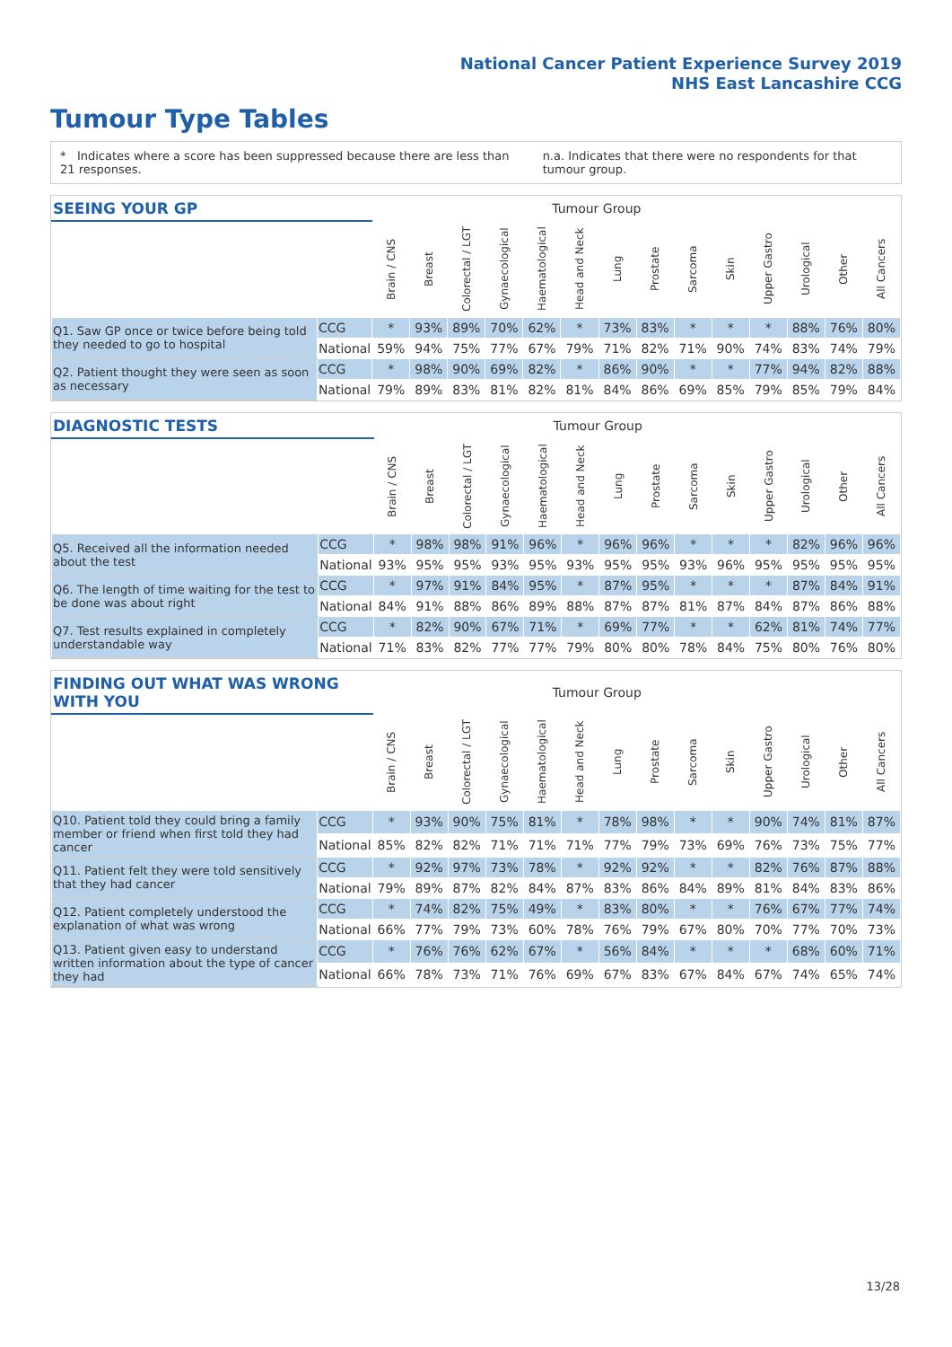National Cancer Patient Experience Survey 2019
NHS East Lancashire CCG
Tumour Type Tables
* Indicates where a score has been suppressed because there are less than 21 responses. n.a. Indicates that there were no respondents for that tumour group.
| SEEING YOUR GP | | Tumour Group | | | | | | | | | | | | | |
| --- | --- | --- | --- | --- | --- | --- | --- | --- | --- | --- | --- | --- | --- | --- | --- |
| | | Brain / CNS | Breast | Colorectal / LGT | Gynaecological | Haematological | Head and Neck | Lung | Prostate | Sarcoma | Skin | Upper Gastro | Urological | Other | All Cancers |
| Q1. Saw GP once or twice before being told they needed to go to hospital | CCG | * | 93% | 89% | 70% | 62% | * | 73% | 83% | * | * | * | 88% | 76% | 80% |
| | National | 59% | 94% | 75% | 77% | 67% | 79% | 71% | 82% | 71% | 90% | 74% | 83% | 74% | 79% |
| Q2. Patient thought they were seen as soon as necessary | CCG | * | 98% | 90% | 69% | 82% | * | 86% | 90% | * | * | 77% | 94% | 82% | 88% |
| | National | 79% | 89% | 83% | 81% | 82% | 81% | 84% | 86% | 69% | 85% | 79% | 85% | 79% | 84% |
| DIAGNOSTIC TESTS | | Tumour Group | | | | | | | | | | | | | |
| --- | --- | --- | --- | --- | --- | --- | --- | --- | --- | --- | --- | --- | --- | --- | --- |
| | | Brain / CNS | Breast | Colorectal / LGT | Gynaecological | Haematological | Head and Neck | Lung | Prostate | Sarcoma | Skin | Upper Gastro | Urological | Other | All Cancers |
| Q5. Received all the information needed about the test | CCG | * | 98% | 98% | 91% | 96% | * | 96% | 96% | * | * | * | 82% | 96% | 96% |
| | National | 93% | 95% | 95% | 93% | 95% | 93% | 95% | 95% | 93% | 96% | 95% | 95% | 95% | 95% |
| Q6. The length of time waiting for the test to be done was about right | CCG | * | 97% | 91% | 84% | 95% | * | 87% | 95% | * | * | * | 87% | 84% | 91% |
| | National | 84% | 91% | 88% | 86% | 89% | 88% | 87% | 87% | 81% | 87% | 84% | 87% | 86% | 88% |
| Q7. Test results explained in completely understandable way | CCG | * | 82% | 90% | 67% | 71% | * | 69% | 77% | * | * | 62% | 81% | 74% | 77% |
| | National | 71% | 83% | 82% | 77% | 77% | 79% | 80% | 80% | 78% | 84% | 75% | 80% | 76% | 80% |
| FINDING OUT WHAT WAS WRONG WITH YOU | | Tumour Group | | | | | | | | | | | | | |
| --- | --- | --- | --- | --- | --- | --- | --- | --- | --- | --- | --- | --- | --- | --- | --- |
| | | Brain / CNS | Breast | Colorectal / LGT | Gynaecological | Haematological | Head and Neck | Lung | Prostate | Sarcoma | Skin | Upper Gastro | Urological | Other | All Cancers |
| Q10. Patient told they could bring a family member or friend when first told they had cancer | CCG | * | 93% | 90% | 75% | 81% | * | 78% | 98% | * | * | 90% | 74% | 81% | 87% |
| | National | 85% | 82% | 82% | 71% | 71% | 71% | 77% | 79% | 73% | 69% | 76% | 73% | 75% | 77% |
| Q11. Patient felt they were told sensitively that they had cancer | CCG | * | 92% | 97% | 73% | 78% | * | 92% | 92% | * | * | 82% | 76% | 87% | 88% |
| | National | 79% | 89% | 87% | 82% | 84% | 87% | 83% | 86% | 84% | 89% | 81% | 84% | 83% | 86% |
| Q12. Patient completely understood the explanation of what was wrong | CCG | * | 74% | 82% | 75% | 49% | * | 83% | 80% | * | * | 76% | 67% | 77% | 74% |
| | National | 66% | 77% | 79% | 73% | 60% | 78% | 76% | 79% | 67% | 80% | 70% | 77% | 70% | 73% |
| Q13. Patient given easy to understand written information about the type of cancer they had | CCG | * | 76% | 76% | 62% | 67% | * | 56% | 84% | * | * | * | 68% | 60% | 71% |
| | National | 66% | 78% | 73% | 71% | 76% | 69% | 67% | 83% | 67% | 84% | 67% | 74% | 65% | 74% |
13/28